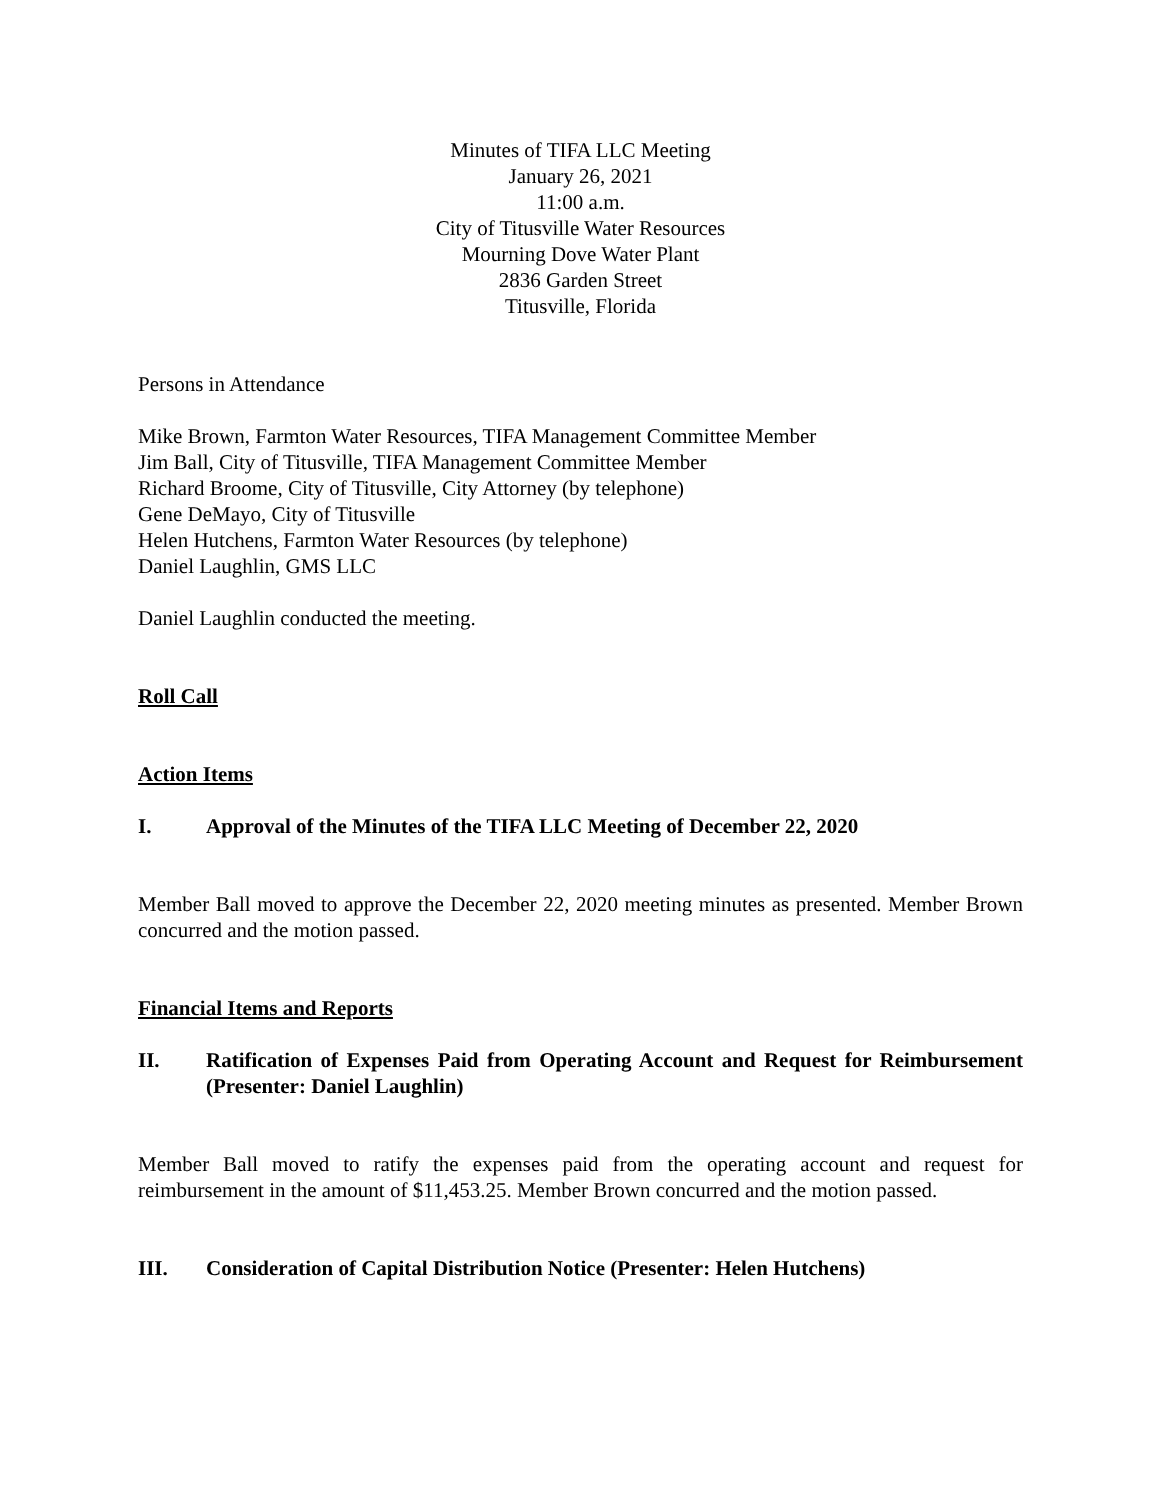Minutes of TIFA LLC Meeting
January 26, 2021
11:00 a.m.
City of Titusville Water Resources
Mourning Dove Water Plant
2836 Garden Street
Titusville, Florida
Persons in Attendance
Mike Brown, Farmton Water Resources, TIFA Management Committee Member
Jim Ball, City of Titusville, TIFA Management Committee Member
Richard Broome, City of Titusville, City Attorney (by telephone)
Gene DeMayo, City of Titusville
Helen Hutchens, Farmton Water Resources (by telephone)
Daniel Laughlin, GMS LLC
Daniel Laughlin conducted the meeting.
Roll Call
Action Items
I. Approval of the Minutes of the TIFA LLC Meeting of December 22, 2020
Member Ball moved to approve the December 22, 2020 meeting minutes as presented. Member Brown concurred and the motion passed.
Financial Items and Reports
II. Ratification of Expenses Paid from Operating Account and Request for Reimbursement (Presenter: Daniel Laughlin)
Member Ball moved to ratify the expenses paid from the operating account and request for reimbursement in the amount of $11,453.25. Member Brown concurred and the motion passed.
III. Consideration of Capital Distribution Notice (Presenter: Helen Hutchens)